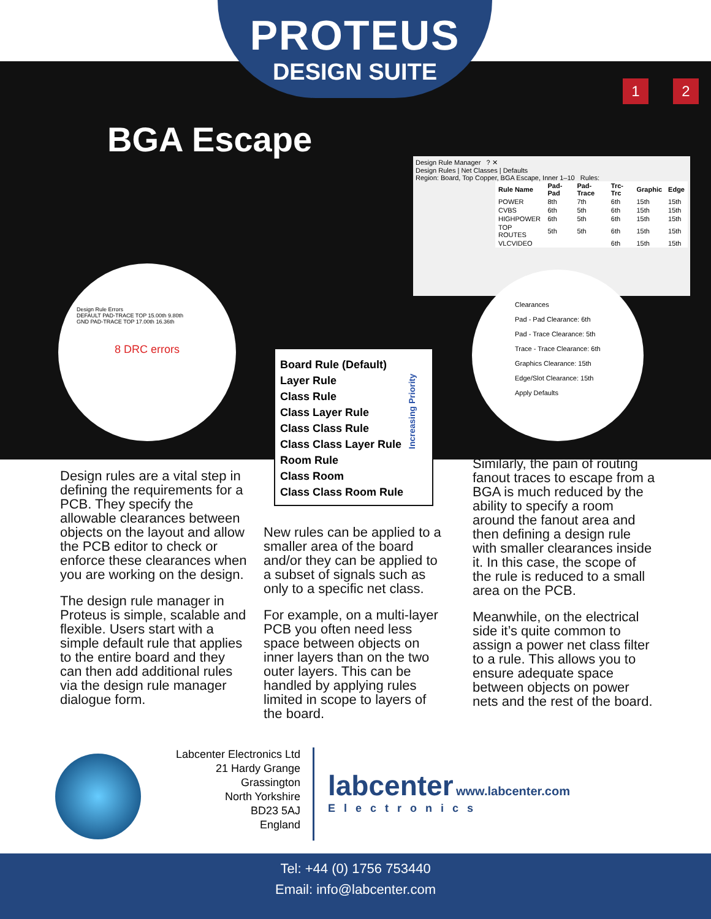PROTEUS
DESIGN SUITE
1 2
BGA Escape
Design Rule Manager ? ✕
Design Rules | Net Classes | Defaults
Region: Board, Top Copper, BGA Escape, Inner 1–10 Rules:
| Rule Name | Pad-Pad | Pad-Trace | Trc-Trc | Graphic | Edge |
| --- | --- | --- | --- | --- | --- |
| POWER | 8th | 7th | 6th | 15th | 15th |
| CVBS | 6th | 5th | 6th | 15th | 15th |
| HIGHPOWER | 6th | 5th | 6th | 15th | 15th |
| TOP ROUTES | 5th | 5th | 6th | 15th | 15th |
| VLCVIDEO | | | 6th | 15th | 15th |
Design Rule Errors
DEFAULT PAD-TRACE TOP 15.00th 9.80th
GND PAD-TRACE TOP 17.00th 16.36th
8 DRC errors
Clearances
Pad - Pad Clearance: 6th
Pad - Trace Clearance: 5th
Trace - Trace Clearance: 6th
Graphics Clearance: 15th
Edge/Slot Clearance: 15th
Apply Defaults
Board Rule (Default)
Layer Rule
Class Rule
Class Layer Rule
Class Class Rule
Class Class Layer Rule
Room Rule
Class Room
Class Class Room Rule
Increasing Priority
Design rules are a vital step in defining the requirements for a PCB. They specify the allowable clearances between objects on the layout and allow the PCB editor to check or enforce these clearances when you are working on the design.
The design rule manager in Proteus is simple, scalable and flexible. Users start with a simple default rule that applies to the entire board and they can then add additional rules via the design rule manager dialogue form.
New rules can be applied to a smaller area of the board and/or they can be applied to a subset of signals such as only to a specific net class.
For example, on a multi-layer PCB you often need less space between objects on inner layers than on the two outer layers. This can be handled by applying rules limited in scope to layers of the board.
Similarly, the pain of routing fanout traces to escape from a BGA is much reduced by the ability to specify a room around the fanout area and then defining a design rule with smaller clearances inside it. In this case, the scope of the rule is reduced to a small area on the PCB.
Meanwhile, on the electrical side it’s quite common to assign a power net class filter to a rule. This allows you to ensure adequate space between objects on power nets and the rest of the board.
Labcenter Electronics Ltd
21 Hardy Grange
Grassington
North Yorkshire
BD23 5AJ
England
labcenter www.labcenter.com
Electronics
Tel: +44 (0) 1756 753440
Email: info@labcenter.com